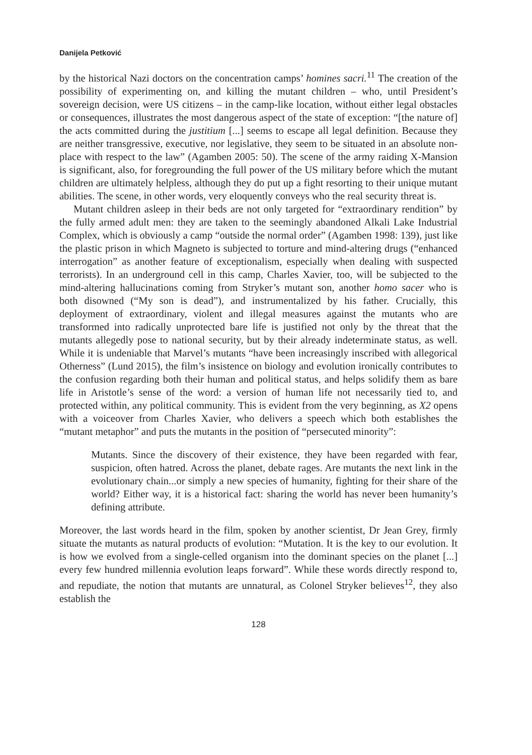Danijela Petković
by the historical Nazi doctors on the concentration camps’ homines sacri.<sup>11</sup> The creation of the possibility of experimenting on, and killing the mutant children – who, until President’s sovereign decision, were US citizens – in the camp-like location, without either legal obstacles or consequences, illustrates the most dangerous aspect of the state of exception: “[the nature of] the acts committed during the justitium [...] seems to escape all legal definition. Because they are neither transgressive, executive, nor legislative, they seem to be situated in an absolute non-place with respect to the law” (Agamben 2005: 50). The scene of the army raiding X-Mansion is significant, also, for foregrounding the full power of the US military before which the mutant children are ultimately helpless, although they do put up a fight resorting to their unique mutant abilities. The scene, in other words, very eloquently conveys who the real security threat is.
Mutant children asleep in their beds are not only targeted for “extraordinary rendition” by the fully armed adult men: they are taken to the seemingly abandoned Alkali Lake Industrial Complex, which is obviously a camp “outside the normal order” (Agamben 1998: 139), just like the plastic prison in which Magneto is subjected to torture and mind-altering drugs (“enhanced interrogation” as another feature of exceptionalism, especially when dealing with suspected terrorists). In an underground cell in this camp, Charles Xavier, too, will be subjected to the mind-altering hallucinations coming from Stryker’s mutant son, another homo sacer who is both disowned (“My son is dead”), and instrumentalized by his father. Crucially, this deployment of extraordinary, violent and illegal measures against the mutants who are transformed into radically unprotected bare life is justified not only by the threat that the mutants allegedly pose to national security, but by their already indeterminate status, as well. While it is undeniable that Marvel’s mutants “have been increasingly inscribed with allegorical Otherness” (Lund 2015), the film’s insistence on biology and evolution ironically contributes to the confusion regarding both their human and political status, and helps solidify them as bare life in Aristotle’s sense of the word: a version of human life not necessarily tied to, and protected within, any political community. This is evident from the very beginning, as X2 opens with a voiceover from Charles Xavier, who delivers a speech which both establishes the “mutant metaphor” and puts the mutants in the position of “persecuted minority”:
Mutants. Since the discovery of their existence, they have been regarded with fear, suspicion, often hatred. Across the planet, debate rages. Are mutants the next link in the evolutionary chain...or simply a new species of humanity, fighting for their share of the world? Either way, it is a historical fact: sharing the world has never been humanity’s defining attribute.
Moreover, the last words heard in the film, spoken by another scientist, Dr Jean Grey, firmly situate the mutants as natural products of evolution: “Mutation. It is the key to our evolution. It is how we evolved from a single-celled organism into the dominant species on the planet [...] every few hundred millennia evolution leaps forward”. While these words directly respond to, and repudiate, the notion that mutants are unnatural, as Colonel Stryker believes<sup>12</sup>, they also establish the
128